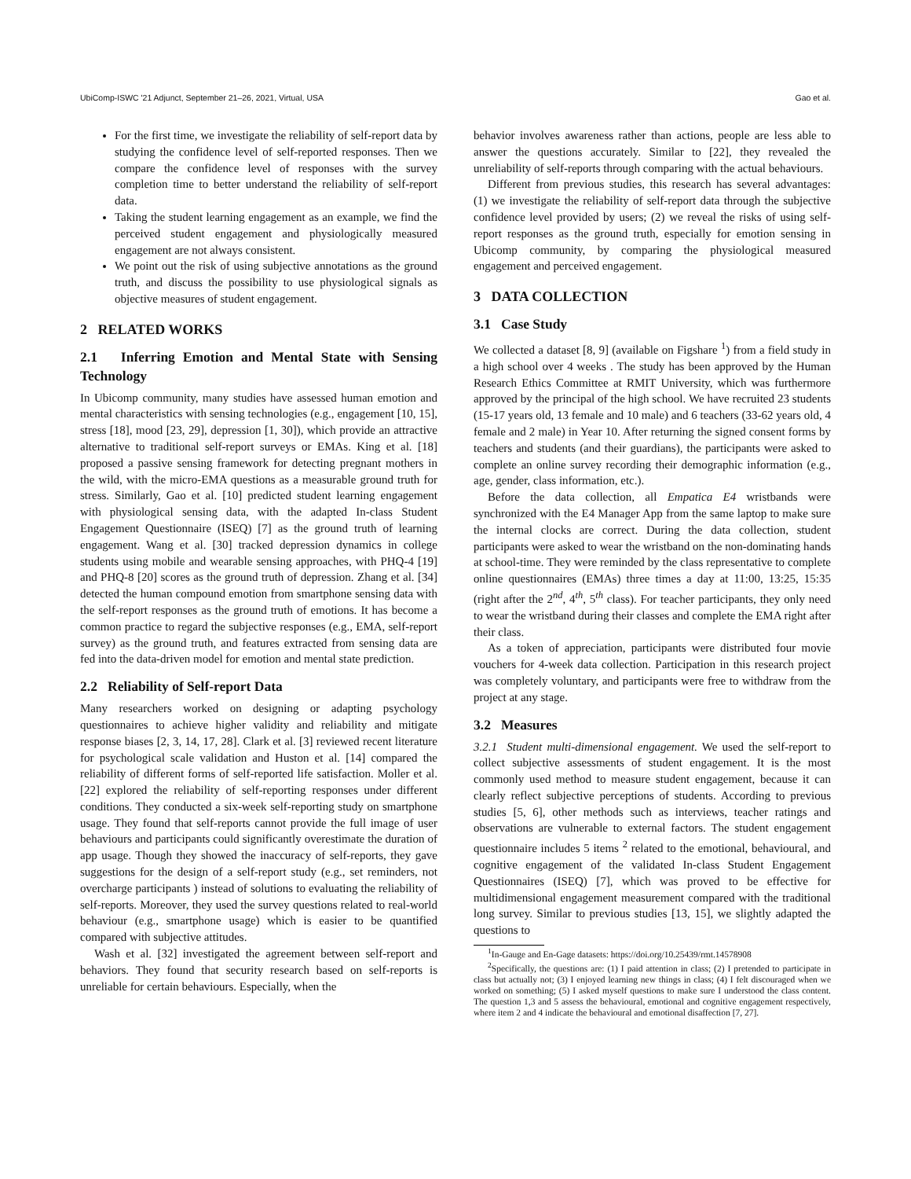UbiComp-ISWC '21 Adjunct, September 21–26, 2021, Virtual, USA Gao et al.
For the first time, we investigate the reliability of self-report data by studying the confidence level of self-reported responses. Then we compare the confidence level of responses with the survey completion time to better understand the reliability of self-report data.
Taking the student learning engagement as an example, we find the perceived student engagement and physiologically measured engagement are not always consistent.
We point out the risk of using subjective annotations as the ground truth, and discuss the possibility to use physiological signals as objective measures of student engagement.
2 RELATED WORKS
2.1 Inferring Emotion and Mental State with Sensing Technology
In Ubicomp community, many studies have assessed human emotion and mental characteristics with sensing technologies (e.g., engagement [10, 15], stress [18], mood [23, 29], depression [1, 30]), which provide an attractive alternative to traditional self-report surveys or EMAs. King et al. [18] proposed a passive sensing framework for detecting pregnant mothers in the wild, with the micro-EMA questions as a measurable ground truth for stress. Similarly, Gao et al. [10] predicted student learning engagement with physiological sensing data, with the adapted In-class Student Engagement Questionnaire (ISEQ) [7] as the ground truth of learning engagement. Wang et al. [30] tracked depression dynamics in college students using mobile and wearable sensing approaches, with PHQ-4 [19] and PHQ-8 [20] scores as the ground truth of depression. Zhang et al. [34] detected the human compound emotion from smartphone sensing data with the self-report responses as the ground truth of emotions. It has become a common practice to regard the subjective responses (e.g., EMA, self-report survey) as the ground truth, and features extracted from sensing data are fed into the data-driven model for emotion and mental state prediction.
2.2 Reliability of Self-report Data
Many researchers worked on designing or adapting psychology questionnaires to achieve higher validity and reliability and mitigate response biases [2, 3, 14, 17, 28]. Clark et al. [3] reviewed recent literature for psychological scale validation and Huston et al. [14] compared the reliability of different forms of self-reported life satisfaction. Moller et al. [22] explored the reliability of self-reporting responses under different conditions. They conducted a six-week self-reporting study on smartphone usage. They found that self-reports cannot provide the full image of user behaviours and participants could significantly overestimate the duration of app usage. Though they showed the inaccuracy of self-reports, they gave suggestions for the design of a self-report study (e.g., set reminders, not overcharge participants ) instead of solutions to evaluating the reliability of self-reports. Moreover, they used the survey questions related to real-world behaviour (e.g., smartphone usage) which is easier to be quantified compared with subjective attitudes.
Wash et al. [32] investigated the agreement between self-report and behaviors. They found that security research based on self-reports is unreliable for certain behaviours. Especially, when the
behavior involves awareness rather than actions, people are less able to answer the questions accurately. Similar to [22], they revealed the unreliability of self-reports through comparing with the actual behaviours.
Different from previous studies, this research has several advantages: (1) we investigate the reliability of self-report data through the subjective confidence level provided by users; (2) we reveal the risks of using self-report responses as the ground truth, especially for emotion sensing in Ubicomp community, by comparing the physiological measured engagement and perceived engagement.
3 DATA COLLECTION
3.1 Case Study
We collected a dataset [8, 9] (available on Figshare <sup>1</sup>) from a field study in a high school over 4 weeks . The study has been approved by the Human Research Ethics Committee at RMIT University, which was furthermore approved by the principal of the high school. We have recruited 23 students (15-17 years old, 13 female and 10 male) and 6 teachers (33-62 years old, 4 female and 2 male) in Year 10. After returning the signed consent forms by teachers and students (and their guardians), the participants were asked to complete an online survey recording their demographic information (e.g., age, gender, class information, etc.).
Before the data collection, all Empatica E4 wristbands were synchronized with the E4 Manager App from the same laptop to make sure the internal clocks are correct. During the data collection, student participants were asked to wear the wristband on the non-dominating hands at school-time. They were reminded by the class representative to complete online questionnaires (EMAs) three times a day at 11:00, 13:25, 15:35 (right after the 2<sup>nd</sup>, 4<sup>th</sup>, 5<sup>th</sup> class). For teacher participants, they only need to wear the wristband during their classes and complete the EMA right after their class.
As a token of appreciation, participants were distributed four movie vouchers for 4-week data collection. Participation in this research project was completely voluntary, and participants were free to withdraw from the project at any stage.
3.2 Measures
3.2.1 Student multi-dimensional engagement. We used the self-report to collect subjective assessments of student engagement. It is the most commonly used method to measure student engagement, because it can clearly reflect subjective perceptions of students. According to previous studies [5, 6], other methods such as interviews, teacher ratings and observations are vulnerable to external factors. The student engagement questionnaire includes 5 items <sup>2</sup> related to the emotional, behavioural, and cognitive engagement of the validated In-class Student Engagement Questionnaires (ISEQ) [7], which was proved to be effective for multidimensional engagement measurement compared with the traditional long survey. Similar to previous studies [13, 15], we slightly adapted the questions to
<sup>1</sup> In-Gauge and En-Gage datasets: https://doi.org/10.25439/rmt.14578908
<sup>2</sup> Specifically, the questions are: (1) I paid attention in class; (2) I pretended to participate in class but actually not; (3) I enjoyed learning new things in class; (4) I felt discouraged when we worked on something; (5) I asked myself questions to make sure I understood the class content. The question 1,3 and 5 assess the behavioural, emotional and cognitive engagement respectively, where item 2 and 4 indicate the behavioural and emotional disaffection [7, 27].